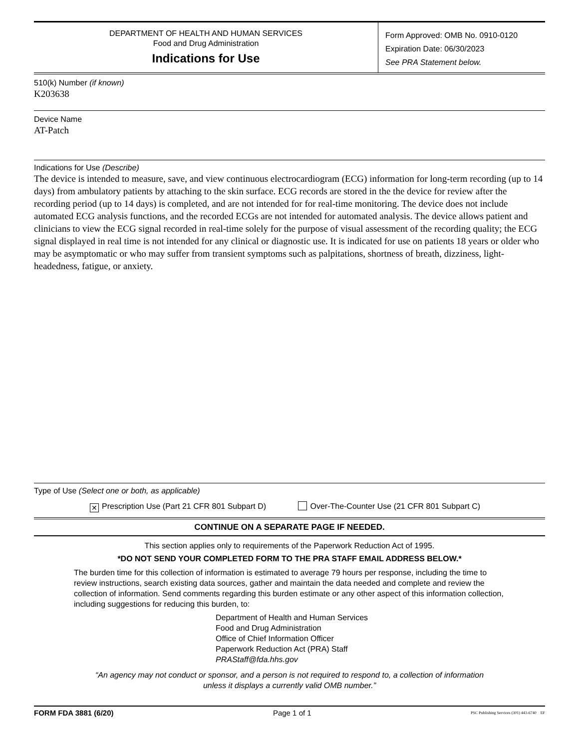DEPARTMENT OF HEALTH AND HUMAN SERVICES
Food and Drug Administration
Indications for Use
Form Approved: OMB No. 0910-0120
Expiration Date: 06/30/2023
See PRA Statement below.
510(k) Number (if known)
K203638
Device Name
AT-Patch
Indications for Use (Describe)
The device is intended to measure, save, and view continuous electrocardiogram (ECG) information for long-term recording (up to 14 days) from ambulatory patients by attaching to the skin surface. ECG records are stored in the the device for review after the recording period (up to 14 days) is completed, and are not intended for for real-time monitoring. The device does not include automated ECG analysis functions, and the recorded ECGs are not intended for automated analysis. The device allows patient and clinicians to view the ECG signal recorded in real-time solely for the purpose of visual assessment of the recording quality; the ECG signal displayed in real time is not intended for any clinical or diagnostic use. It is indicated for use on patients 18 years or older who may be asymptomatic or who may suffer from transient symptoms such as palpitations, shortness of breath, dizziness, light-headedness, fatigue, or anxiety.
Type of Use (Select one or both, as applicable)
✕ Prescription Use (Part 21 CFR 801 Subpart D) Over-The-Counter Use (21 CFR 801 Subpart C)
CONTINUE ON A SEPARATE PAGE IF NEEDED.
This section applies only to requirements of the Paperwork Reduction Act of 1995.
*DO NOT SEND YOUR COMPLETED FORM TO THE PRA STAFF EMAIL ADDRESS BELOW.*
The burden time for this collection of information is estimated to average 79 hours per response, including the time to review instructions, search existing data sources, gather and maintain the data needed and complete and review the collection of information. Send comments regarding this burden estimate or any other aspect of this information collection, including suggestions for reducing this burden, to:
Department of Health and Human Services
Food and Drug Administration
Office of Chief Information Officer
Paperwork Reduction Act (PRA) Staff
PRAStaff@fda.hhs.gov
“An agency may not conduct or sponsor, and a person is not required to respond to, a collection of information unless it displays a currently valid OMB number.”
FORM FDA 3881 (6/20) Page 1 of 1 PSC Publishing Services (301) 443-6740 EF